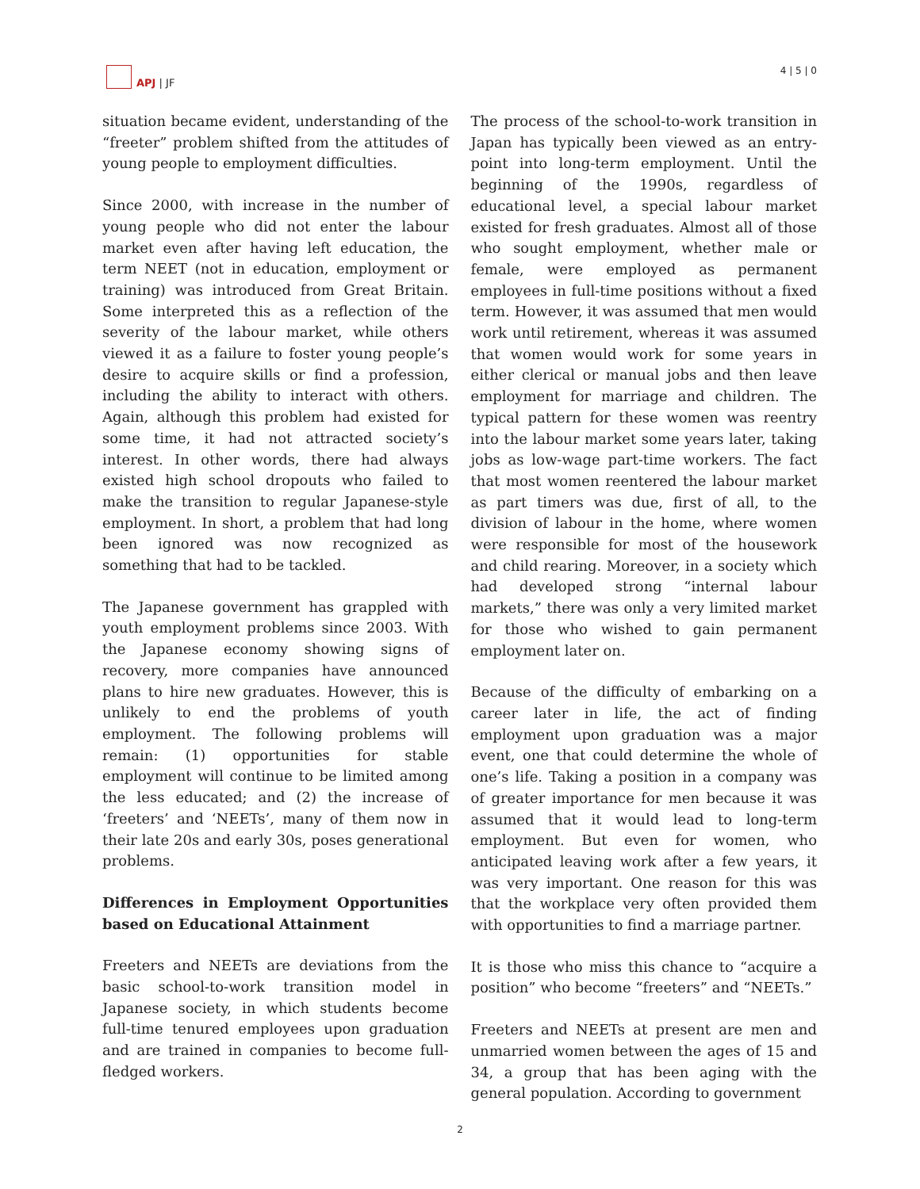APJ | JF
4 | 5 | 0
situation became evident, understanding of the “freeter” problem shifted from the attitudes of young people to employment difficulties.
Since 2000, with increase in the number of young people who did not enter the labour market even after having left education, the term NEET (not in education, employment or training) was introduced from Great Britain. Some interpreted this as a reflection of the severity of the labour market, while others viewed it as a failure to foster young people’s desire to acquire skills or find a profession, including the ability to interact with others. Again, although this problem had existed for some time, it had not attracted society’s interest. In other words, there had always existed high school dropouts who failed to make the transition to regular Japanese-style employment. In short, a problem that had long been ignored was now recognized as something that had to be tackled.
The Japanese government has grappled with youth employment problems since 2003. With the Japanese economy showing signs of recovery, more companies have announced plans to hire new graduates. However, this is unlikely to end the problems of youth employment. The following problems will remain: (1) opportunities for stable employment will continue to be limited among the less educated; and (2) the increase of ‘freeters’ and ‘NEETs’, many of them now in their late 20s and early 30s, poses generational problems.
Differences in Employment Opportunities based on Educational Attainment
Freeters and NEETs are deviations from the basic school-to-work transition model in Japanese society, in which students become full-time tenured employees upon graduation and are trained in companies to become full-fledged workers.
The process of the school-to-work transition in Japan has typically been viewed as an entry-point into long-term employment. Until the beginning of the 1990s, regardless of educational level, a special labour market existed for fresh graduates. Almost all of those who sought employment, whether male or female, were employed as permanent employees in full-time positions without a fixed term. However, it was assumed that men would work until retirement, whereas it was assumed that women would work for some years in either clerical or manual jobs and then leave employment for marriage and children. The typical pattern for these women was reentry into the labour market some years later, taking jobs as low-wage part-time workers. The fact that most women reentered the labour market as part timers was due, first of all, to the division of labour in the home, where women were responsible for most of the housework and child rearing. Moreover, in a society which had developed strong “internal labour markets,” there was only a very limited market for those who wished to gain permanent employment later on.
Because of the difficulty of embarking on a career later in life, the act of finding employment upon graduation was a major event, one that could determine the whole of one’s life. Taking a position in a company was of greater importance for men because it was assumed that it would lead to long-term employment. But even for women, who anticipated leaving work after a few years, it was very important. One reason for this was that the workplace very often provided them with opportunities to find a marriage partner.
It is those who miss this chance to “acquire a position” who become “freeters” and “NEETs.”
Freeters and NEETs at present are men and unmarried women between the ages of 15 and 34, a group that has been aging with the general population. According to government
2